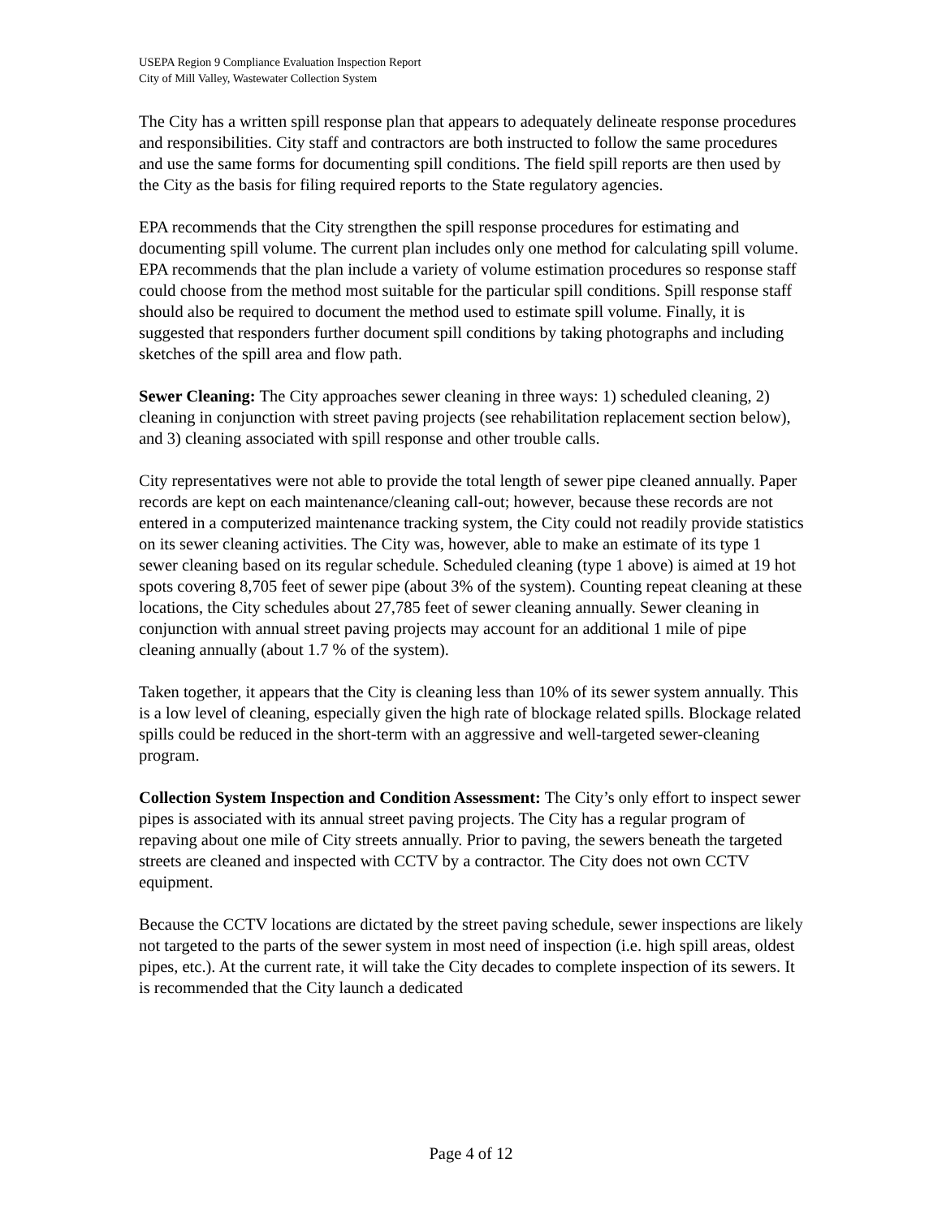USEPA Region 9 Compliance Evaluation Inspection Report
City of Mill Valley, Wastewater Collection System
The City has a written spill response plan that appears to adequately delineate response procedures and responsibilities. City staff and contractors are both instructed to follow the same procedures and use the same forms for documenting spill conditions. The field spill reports are then used by the City as the basis for filing required reports to the State regulatory agencies.
EPA recommends that the City strengthen the spill response procedures for estimating and documenting spill volume. The current plan includes only one method for calculating spill volume. EPA recommends that the plan include a variety of volume estimation procedures so response staff could choose from the method most suitable for the particular spill conditions. Spill response staff should also be required to document the method used to estimate spill volume. Finally, it is suggested that responders further document spill conditions by taking photographs and including sketches of the spill area and flow path.
Sewer Cleaning: The City approaches sewer cleaning in three ways: 1) scheduled cleaning, 2) cleaning in conjunction with street paving projects (see rehabilitation replacement section below), and 3) cleaning associated with spill response and other trouble calls.
City representatives were not able to provide the total length of sewer pipe cleaned annually. Paper records are kept on each maintenance/cleaning call-out; however, because these records are not entered in a computerized maintenance tracking system, the City could not readily provide statistics on its sewer cleaning activities. The City was, however, able to make an estimate of its type 1 sewer cleaning based on its regular schedule. Scheduled cleaning (type 1 above) is aimed at 19 hot spots covering 8,705 feet of sewer pipe (about 3% of the system). Counting repeat cleaning at these locations, the City schedules about 27,785 feet of sewer cleaning annually. Sewer cleaning in conjunction with annual street paving projects may account for an additional 1 mile of pipe cleaning annually (about 1.7 % of the system).
Taken together, it appears that the City is cleaning less than 10% of its sewer system annually. This is a low level of cleaning, especially given the high rate of blockage related spills. Blockage related spills could be reduced in the short-term with an aggressive and well-targeted sewer-cleaning program.
Collection System Inspection and Condition Assessment: The City’s only effort to inspect sewer pipes is associated with its annual street paving projects. The City has a regular program of repaving about one mile of City streets annually. Prior to paving, the sewers beneath the targeted streets are cleaned and inspected with CCTV by a contractor. The City does not own CCTV equipment.
Because the CCTV locations are dictated by the street paving schedule, sewer inspections are likely not targeted to the parts of the sewer system in most need of inspection (i.e. high spill areas, oldest pipes, etc.). At the current rate, it will take the City decades to complete inspection of its sewers. It is recommended that the City launch a dedicated
Page 4 of 12